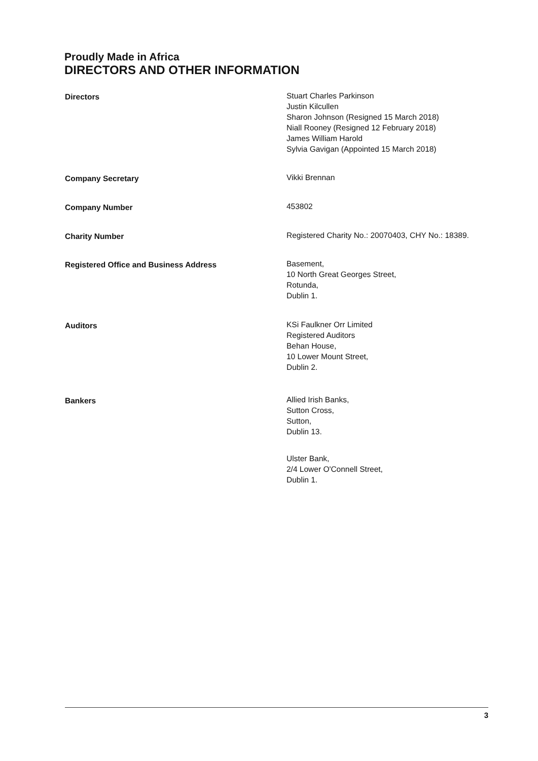Proudly Made in Africa
DIRECTORS AND OTHER INFORMATION
Directors Stuart Charles Parkinson
Justin Kilcullen
Sharon Johnson (Resigned 15 March 2018)
Niall Rooney (Resigned 12 February 2018)
James William Harold
Sylvia Gavigan (Appointed 15 March 2018)
Company Secretary Vikki Brennan
Company Number 453802
Charity Number Registered Charity No.: 20070403, CHY No.: 18389.
Registered Office and Business Address Basement,
10 North Great Georges Street,
Rotunda,
Dublin 1.
Auditors KSi Faulkner Orr Limited
Registered Auditors
Behan House,
10 Lower Mount Street,
Dublin 2.
Bankers Allied Irish Banks,
Sutton Cross,
Sutton,
Dublin 13.
Ulster Bank,
2/4 Lower O'Connell Street,
Dublin 1.
3